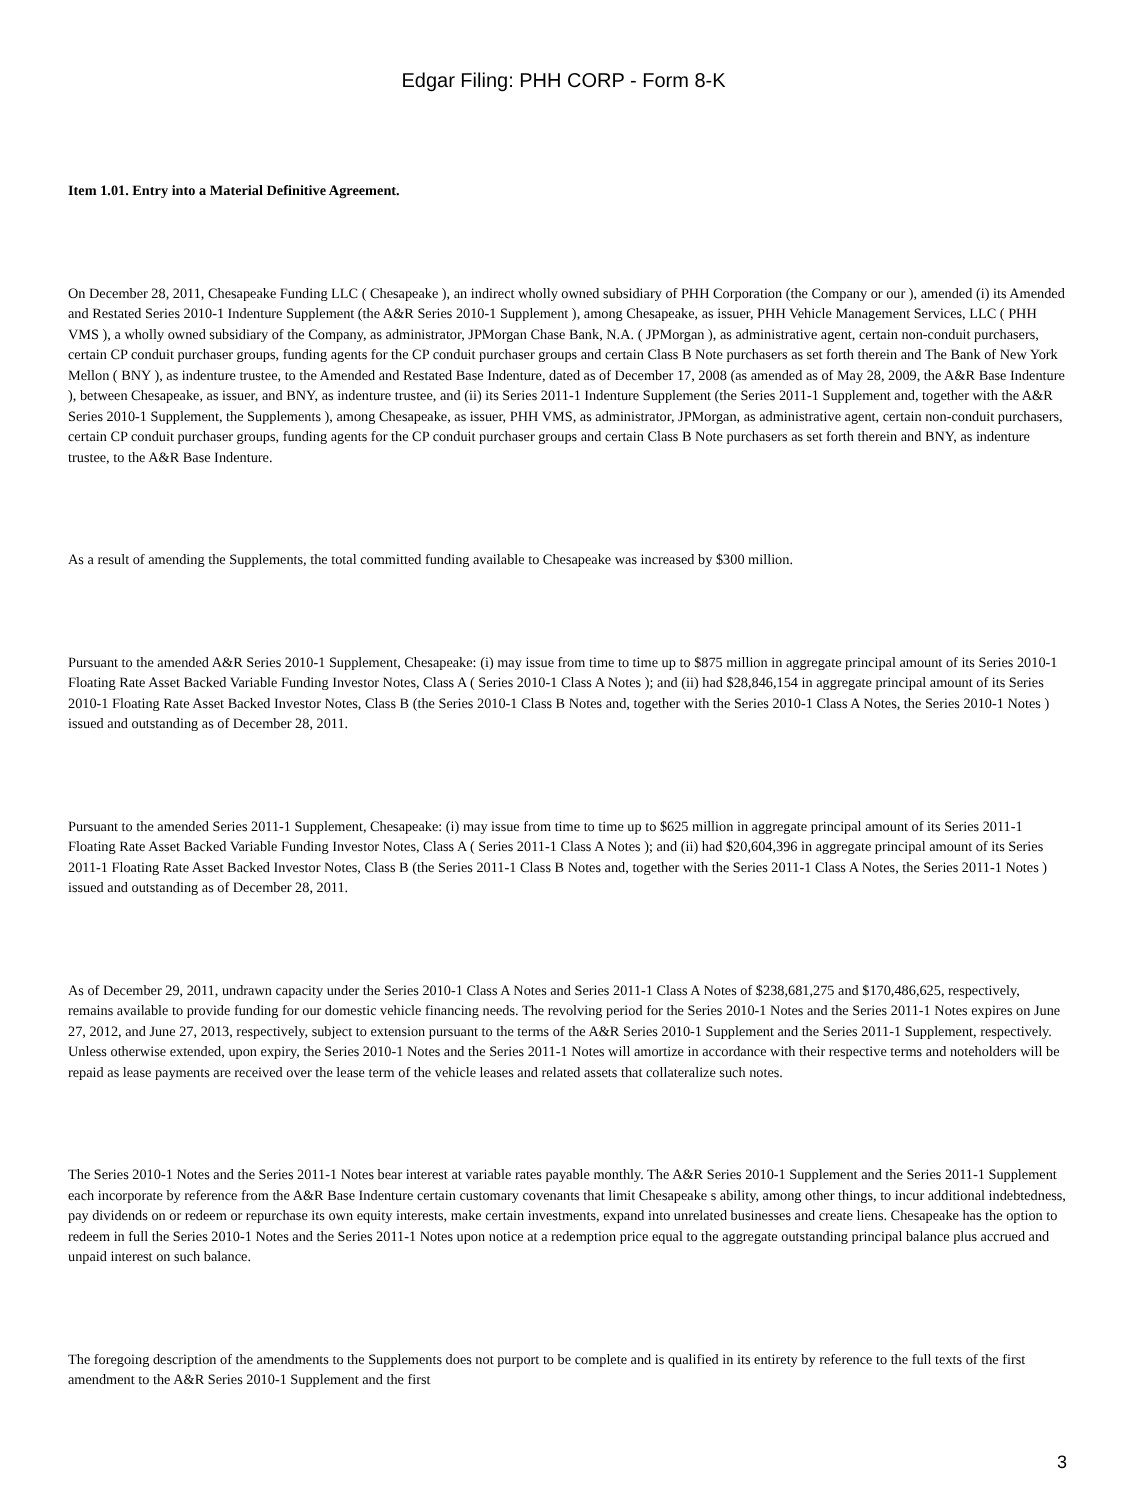Edgar Filing: PHH CORP - Form 8-K
Item 1.01. Entry into a Material Definitive Agreement.
On December 28, 2011, Chesapeake Funding LLC ( Chesapeake ), an indirect wholly owned subsidiary of PHH Corporation (the Company or our ), amended (i) its Amended and Restated Series 2010-1 Indenture Supplement (the A&R Series 2010-1 Supplement ), among Chesapeake, as issuer, PHH Vehicle Management Services, LLC ( PHH VMS ), a wholly owned subsidiary of the Company, as administrator, JPMorgan Chase Bank, N.A. ( JPMorgan ), as administrative agent, certain non-conduit purchasers, certain CP conduit purchaser groups, funding agents for the CP conduit purchaser groups and certain Class B Note purchasers as set forth therein and The Bank of New York Mellon ( BNY ), as indenture trustee, to the Amended and Restated Base Indenture, dated as of December 17, 2008 (as amended as of May 28, 2009, the A&R Base Indenture ), between Chesapeake, as issuer, and BNY, as indenture trustee, and (ii) its Series 2011-1 Indenture Supplement (the Series 2011-1 Supplement and, together with the A&R Series 2010-1 Supplement, the Supplements ), among Chesapeake, as issuer, PHH VMS, as administrator, JPMorgan, as administrative agent, certain non-conduit purchasers, certain CP conduit purchaser groups, funding agents for the CP conduit purchaser groups and certain Class B Note purchasers as set forth therein and BNY, as indenture trustee, to the A&R Base Indenture.
As a result of amending the Supplements, the total committed funding available to Chesapeake was increased by $300 million.
Pursuant to the amended A&R Series 2010-1 Supplement, Chesapeake: (i) may issue from time to time up to $875 million in aggregate principal amount of its Series 2010-1 Floating Rate Asset Backed Variable Funding Investor Notes, Class A ( Series 2010-1 Class A Notes ); and (ii) had $28,846,154 in aggregate principal amount of its Series 2010-1 Floating Rate Asset Backed Investor Notes, Class B (the Series 2010-1 Class B Notes and, together with the Series 2010-1 Class A Notes, the Series 2010-1 Notes ) issued and outstanding as of December 28, 2011.
Pursuant to the amended Series 2011-1 Supplement, Chesapeake: (i) may issue from time to time up to $625 million in aggregate principal amount of its Series 2011-1 Floating Rate Asset Backed Variable Funding Investor Notes, Class A ( Series 2011-1 Class A Notes ); and (ii) had $20,604,396 in aggregate principal amount of its Series 2011-1 Floating Rate Asset Backed Investor Notes, Class B (the Series 2011-1 Class B Notes and, together with the Series 2011-1 Class A Notes, the Series 2011-1 Notes ) issued and outstanding as of December 28, 2011.
As of December 29, 2011, undrawn capacity under the Series 2010-1 Class A Notes and Series 2011-1 Class A Notes of $238,681,275 and $170,486,625, respectively, remains available to provide funding for our domestic vehicle financing needs. The revolving period for the Series 2010-1 Notes and the Series 2011-1 Notes expires on June 27, 2012, and June 27, 2013, respectively, subject to extension pursuant to the terms of the A&R Series 2010-1 Supplement and the Series 2011-1 Supplement, respectively. Unless otherwise extended, upon expiry, the Series 2010-1 Notes and the Series 2011-1 Notes will amortize in accordance with their respective terms and noteholders will be repaid as lease payments are received over the lease term of the vehicle leases and related assets that collateralize such notes.
The Series 2010-1 Notes and the Series 2011-1 Notes bear interest at variable rates payable monthly. The A&R Series 2010-1 Supplement and the Series 2011-1 Supplement each incorporate by reference from the A&R Base Indenture certain customary covenants that limit Chesapeake s ability, among other things, to incur additional indebtedness, pay dividends on or redeem or repurchase its own equity interests, make certain investments, expand into unrelated businesses and create liens. Chesapeake has the option to redeem in full the Series 2010-1 Notes and the Series 2011-1 Notes upon notice at a redemption price equal to the aggregate outstanding principal balance plus accrued and unpaid interest on such balance.
The foregoing description of the amendments to the Supplements does not purport to be complete and is qualified in its entirety by reference to the full texts of the first amendment to the A&R Series 2010-1 Supplement and the first
3